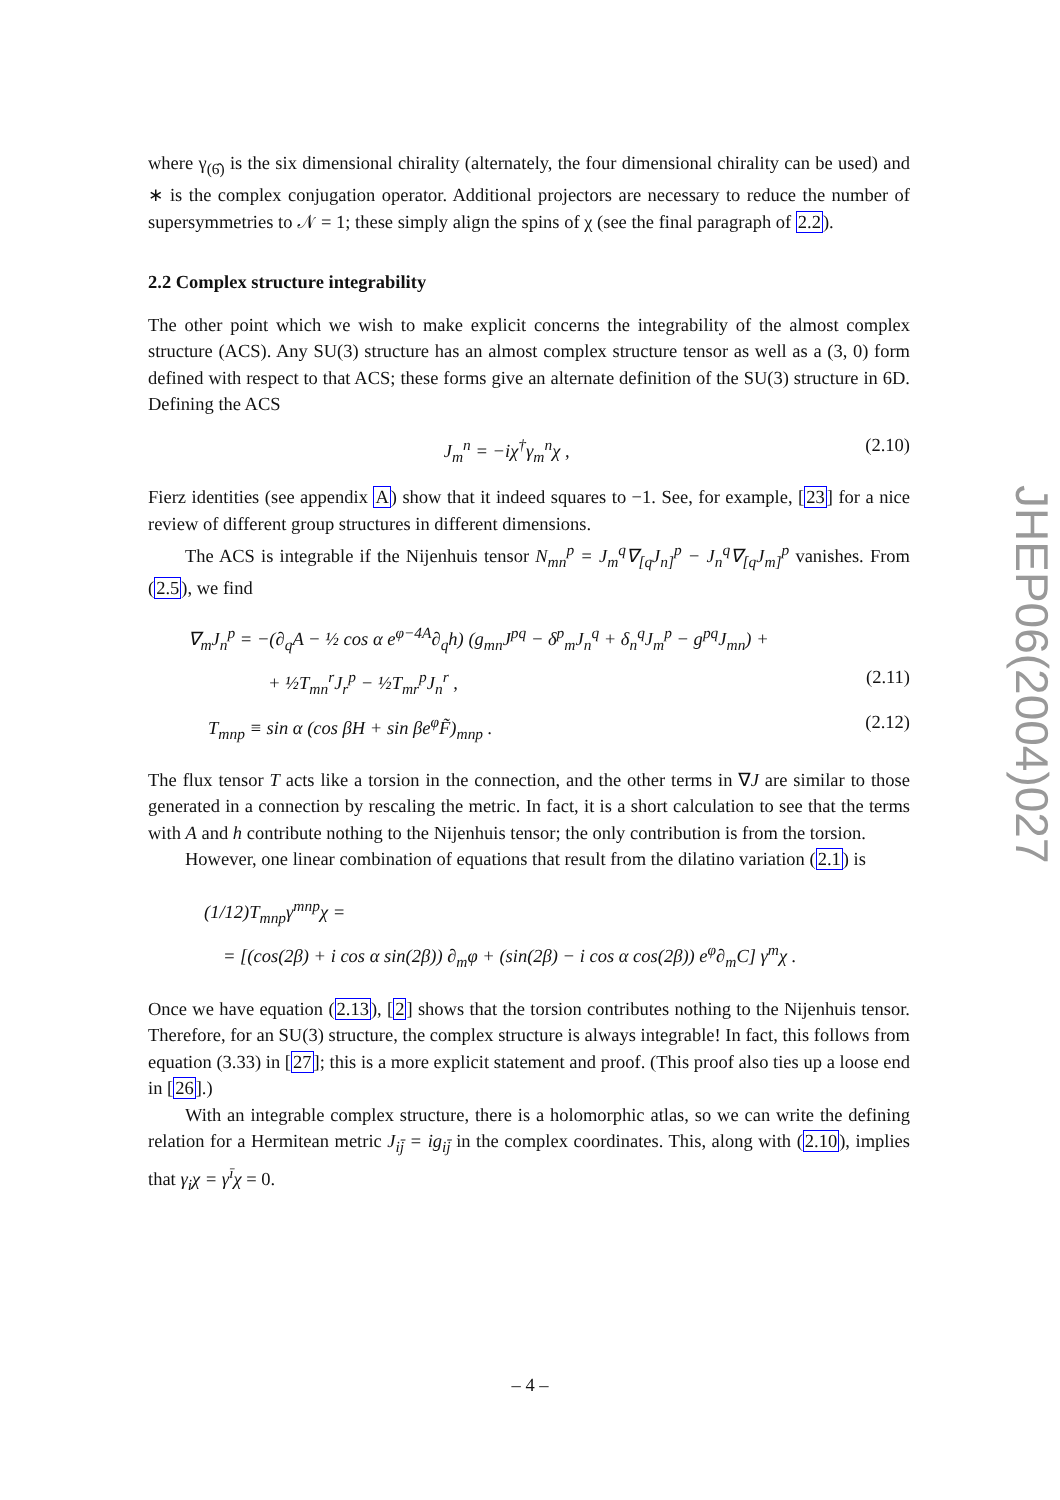where γ<sub>(6̂)</sub> is the six dimensional chirality (alternately, the four dimensional chirality can be used) and ∗ is the complex conjugation operator. Additional projectors are necessary to reduce the number of supersymmetries to 𝒩 = 1; these simply align the spins of χ (see the final paragraph of 2.2).
2.2 Complex structure integrability
The other point which we wish to make explicit concerns the integrability of the almost complex structure (ACS). Any SU(3) structure has an almost complex structure tensor as well as a (3, 0) form defined with respect to that ACS; these forms give an alternate definition of the SU(3) structure in 6D. Defining the ACS
J<sub>m</sub><sup>n</sup> = −iχ<sup>†</sup>γ<sub>m</sub><sup>n</sup>χ , (2.10)
Fierz identities (see appendix A) show that it indeed squares to −1. See, for example, [23] for a nice review of different group structures in different dimensions.
The ACS is integrable if the Nijenhuis tensor N<sub>mn</sub><sup>p</sup> = J<sub>m</sub><sup>q</sup>∇<sub>[q</sub>J<sub>n]</sub><sup>p</sup> − J<sub>n</sub><sup>q</sup>∇<sub>[q</sub>J<sub>m]</sub><sup>p</sup> vanishes. From (2.5), we find
∇<sub>m</sub>J<sub>n</sub><sup>p</sup> = −(∂<sub>q</sub>A − ½ cos α e<sup>φ−4A</sup>∂<sub>q</sub>h) (g<sub>mn</sub>J<sup>pq</sup> − δ<sup>p</sup><sub>m</sub>J<sub>n</sub><sup>q</sup> + δ<sub>n</sub><sup>q</sup>J<sub>m</sub><sup>p</sup> − g<sup>pq</sup>J<sub>mn</sub>) +
+ ½T<sub>mn</sub><sup>r</sup>J<sub>r</sub><sup>p</sup> − ½T<sub>mr</sub><sup>p</sup>J<sub>n</sub><sup>r</sup> , (2.11)
T<sub>mnp</sub> ≡ sin α (cos βH + sin βe<sup>φ</sup>F̃)<sub>mnp</sub> . (2.12)
The flux tensor T acts like a torsion in the connection, and the other terms in ∇J are similar to those generated in a connection by rescaling the metric. In fact, it is a short calculation to see that the terms with A and h contribute nothing to the Nijenhuis tensor; the only contribution is from the torsion.
However, one linear combination of equations that result from the dilatino variation (2.1) is
(1/12)T<sub>mnp</sub>γ<sup>mnp</sup>χ =
= [(cos(2β) + i cos α sin(2β)) ∂<sub>m</sub>φ + (sin(2β) − i cos α cos(2β)) e<sup>φ</sup>∂<sub>m</sub>C] γ<sup>m</sup>χ .
Once we have equation (2.13), [2] shows that the torsion contributes nothing to the Nijenhuis tensor. Therefore, for an SU(3) structure, the complex structure is always integrable! In fact, this follows from equation (3.33) in [27]; this is a more explicit statement and proof. (This proof also ties up a loose end in [26].)
With an integrable complex structure, there is a holomorphic atlas, so we can write the defining relation for a Hermitean metric J<sub>ij̄</sub> = ig<sub>ij̄</sub> in the complex coordinates. This, along with (2.10), implies that γ<sub>i</sub>χ = γ<sup>ī</sup>χ = 0.
JHEP06(2004)027
– 4 –